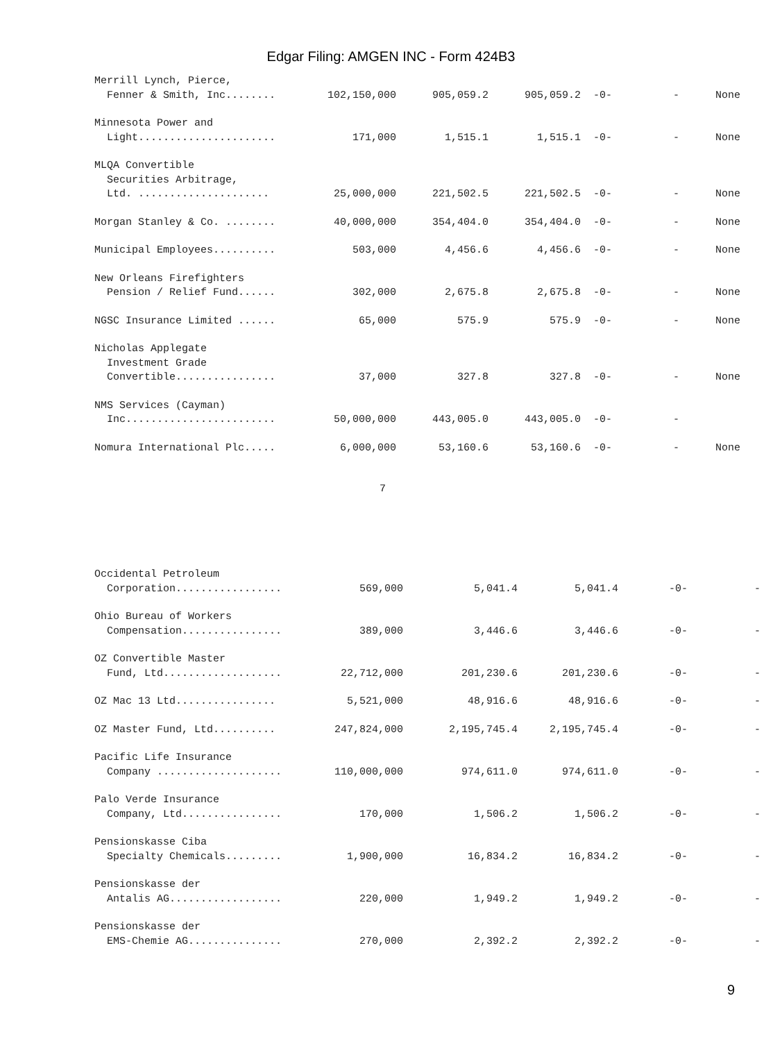Edgar Filing: AMGEN INC - Form 424B3
| Merrill Lynch, Pierce, Fenner & Smith, Inc........ | 102,150,000 | 905,059.2 | 905,059.2 | -0- | - | None |
| Minnesota Power and Light...................... | 171,000 | 1,515.1 | 1,515.1 | -0- | - | None |
| MLQA Convertible Securities Arbitrage, Ltd. ..................... | 25,000,000 | 221,502.5 | 221,502.5 | -0- | - | None |
| Morgan Stanley & Co. ........ | 40,000,000 | 354,404.0 | 354,404.0 | -0- | - | None |
| Municipal Employees.......... | 503,000 | 4,456.6 | 4,456.6 | -0- | - | None |
| New Orleans Firefighters Pension / Relief Fund...... | 302,000 | 2,675.8 | 2,675.8 | -0- | - | None |
| NGSC Insurance Limited ...... | 65,000 | 575.9 | 575.9 | -0- | - | None |
| Nicholas Applegate Investment Grade Convertible................ | 37,000 | 327.8 | 327.8 | -0- | - | None |
| NMS Services (Cayman) Inc........................ | 50,000,000 | 443,005.0 | 443,005.0 | -0- | - | |
| Nomura International Plc..... | 6,000,000 | 53,160.6 | 53,160.6 | -0- | - | None |
7
| Occidental Petroleum Corporation................. | 569,000 | 5,041.4 | 5,041.4 | -0- | - |
| Ohio Bureau of Workers Compensation................ | 389,000 | 3,446.6 | 3,446.6 | -0- | - |
| OZ Convertible Master Fund, Ltd................... | 22,712,000 | 201,230.6 | 201,230.6 | -0- | - |
| OZ Mac 13 Ltd................ | 5,521,000 | 48,916.6 | 48,916.6 | -0- | - |
| OZ Master Fund, Ltd.......... | 247,824,000 | 2,195,745.4 | 2,195,745.4 | -0- | - |
| Pacific Life Insurance Company .................... | 110,000,000 | 974,611.0 | 974,611.0 | -0- | - |
| Palo Verde Insurance Company, Ltd................ | 170,000 | 1,506.2 | 1,506.2 | -0- | - |
| Pensionskasse Ciba Specialty Chemicals......... | 1,900,000 | 16,834.2 | 16,834.2 | -0- | - |
| Pensionskasse der Antalis AG.................. | 220,000 | 1,949.2 | 1,949.2 | -0- | - |
| Pensionskasse der EMS-Chemie AG............... | 270,000 | 2,392.2 | 2,392.2 | -0- | - |
9